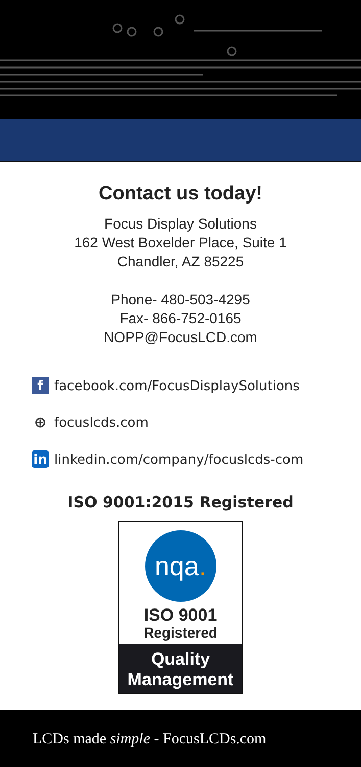Contact us today!
Focus Display Solutions
162 West Boxelder Place, Suite 1
Chandler, AZ 85225
Phone- 480-503-4295
Fax- 866-752-0165
NOPP@FocusLCD.com
f facebook.com/FocusDisplaySolutions
⊕ focuslcds.com
in linkedin.com/company/focuslcds-com
ISO 9001:2015 Registered
nqa.
ISO 9001
Registered
Quality
Management
LCDs made simple - FocusLCDs.com